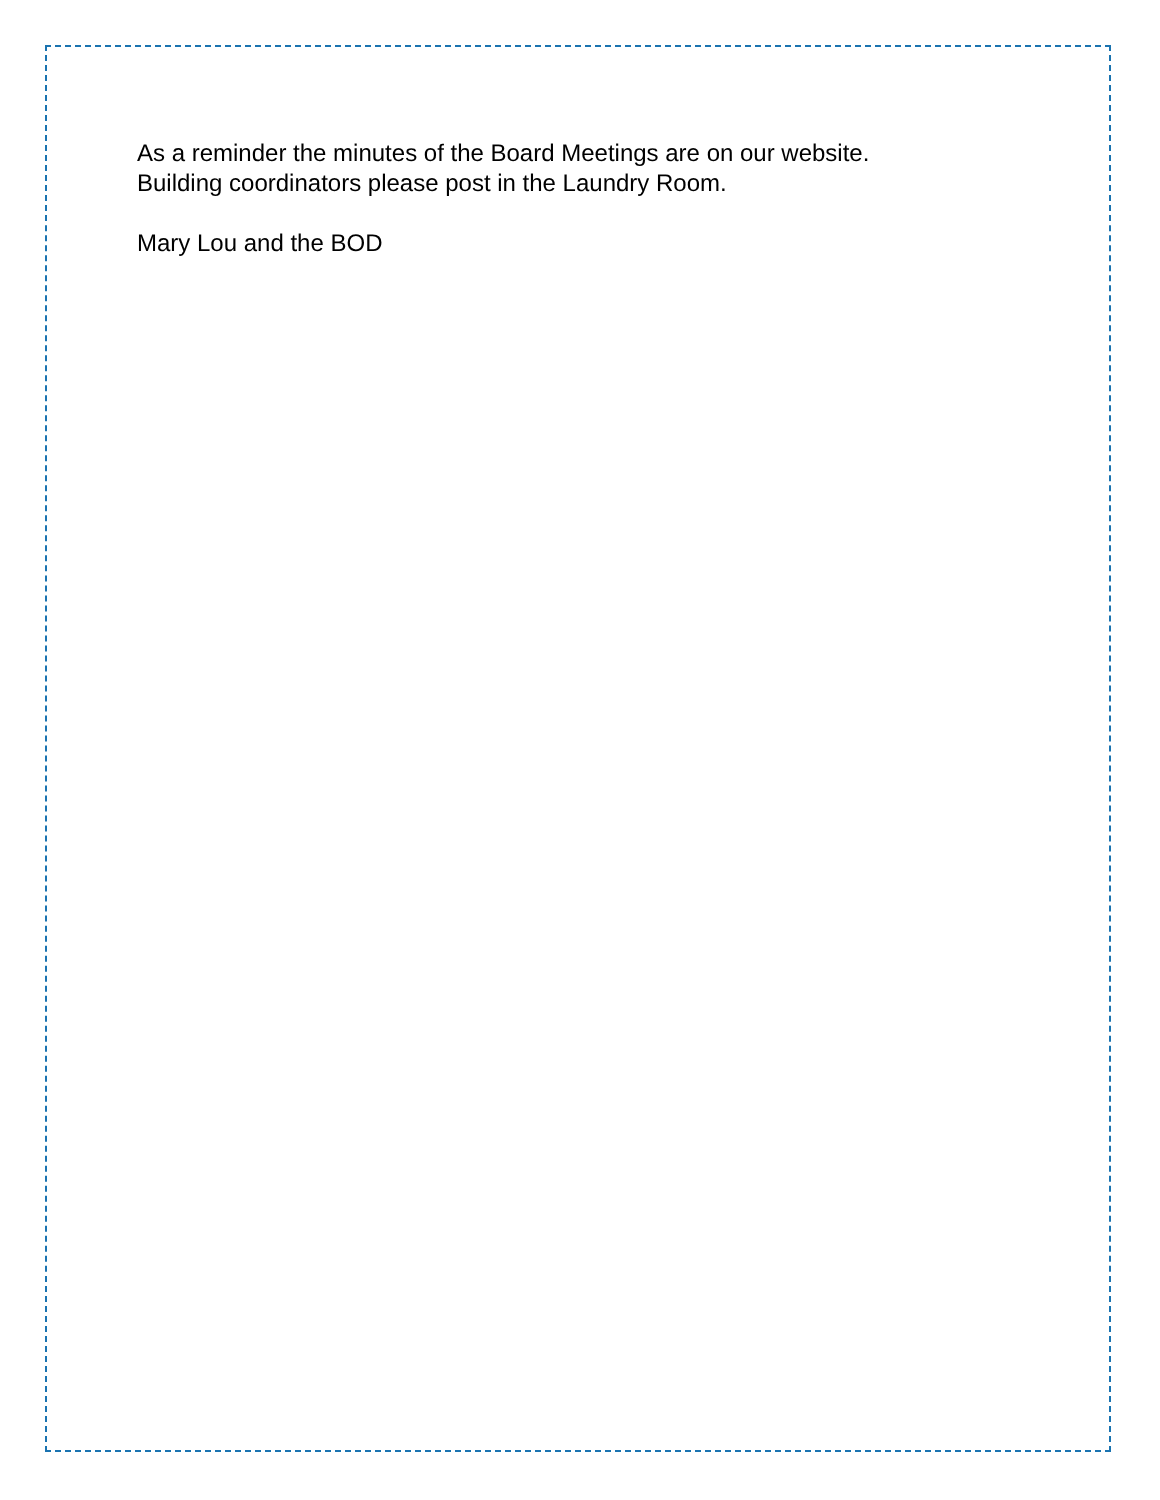As a reminder the minutes of the Board Meetings are on our website.
Building coordinators please post in the Laundry Room.
Mary Lou and the BOD